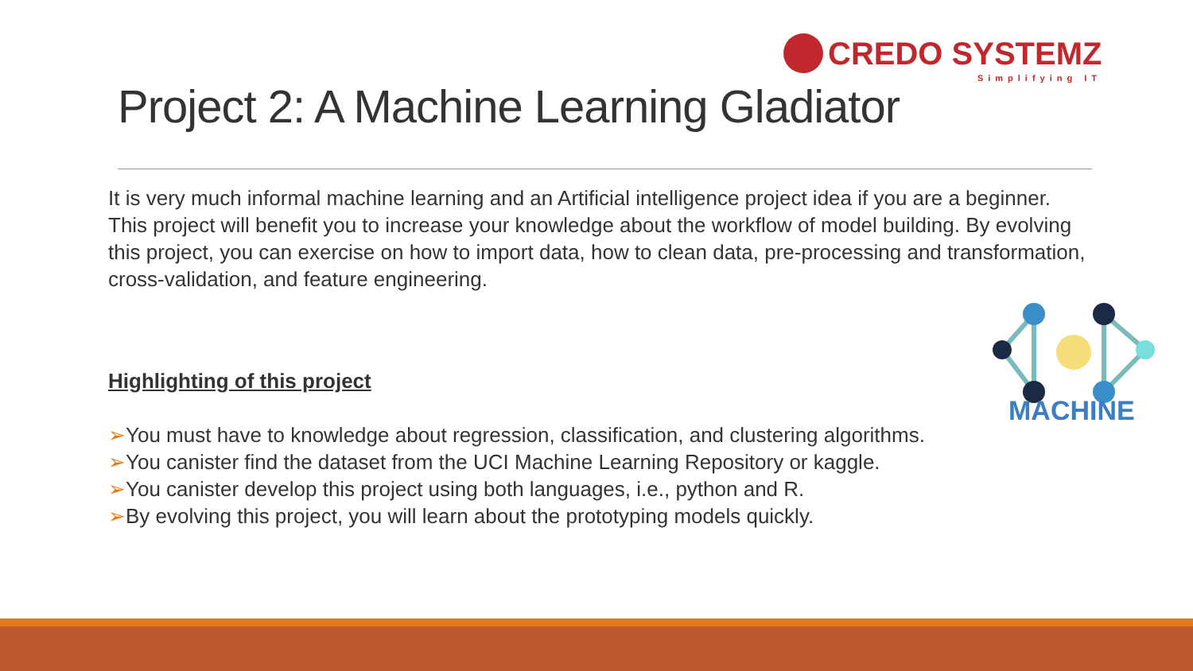CREDO SYSTEMZ
Simplifying IT
Project 2: A Machine Learning Gladiator
It is very much informal machine learning and an Artificial intelligence project idea if you are a beginner. This project will benefit you to increase your knowledge about the workflow of model building. By evolving this project, you can exercise on how to import data, how to clean data, pre-processing and transformation, cross-validation, and feature engineering.
Highlighting of this project
➢You must have to knowledge about regression, classification, and clustering algorithms.
➢You canister find the dataset from the UCI Machine Learning Repository or kaggle.
➢You canister develop this project using both languages, i.e., python and R.
➢By evolving this project, you will learn about the prototyping models quickly.
MACHINE